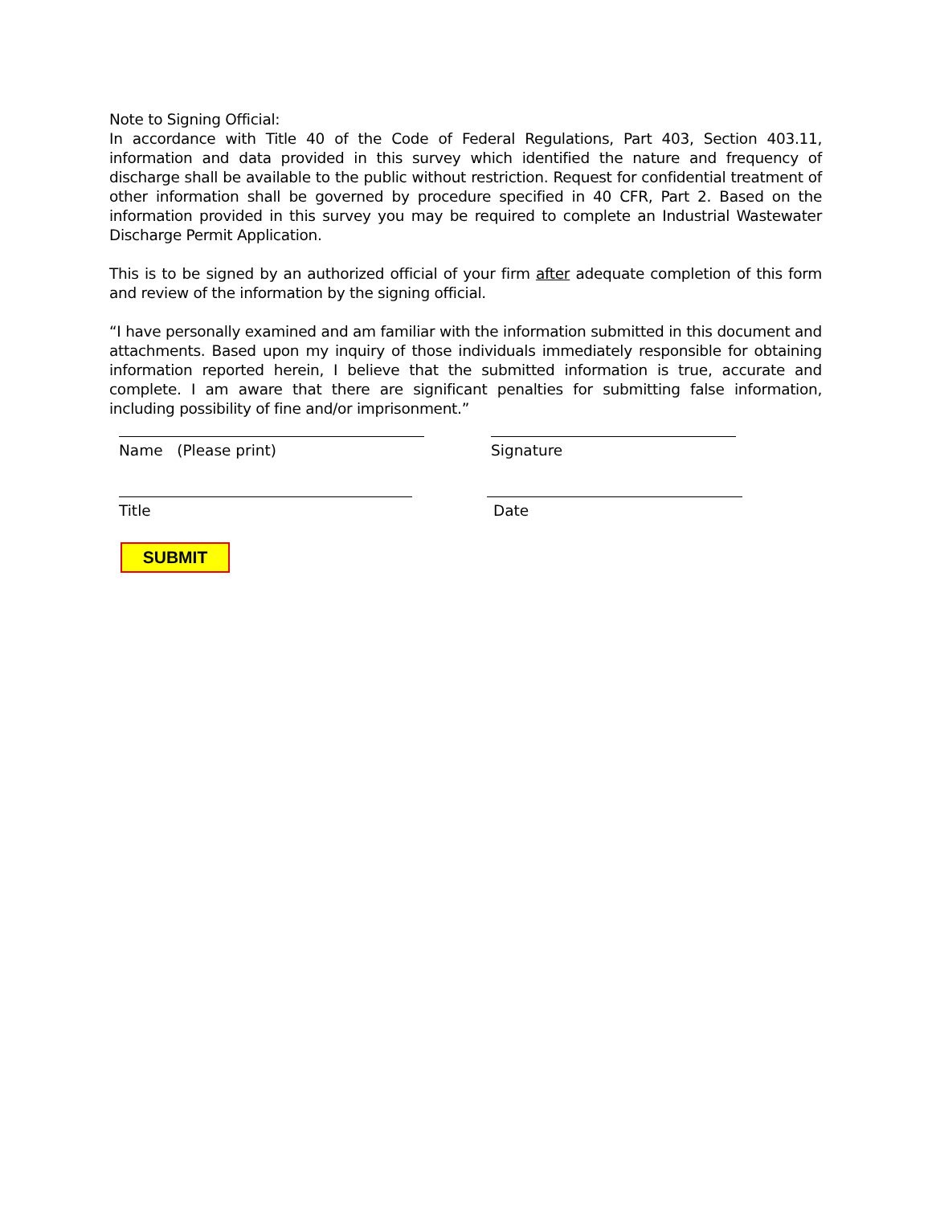Note to Signing Official:
In accordance with Title 40 of the Code of Federal Regulations, Part 403, Section 403.11, information and data provided in this survey which identified the nature and frequency of discharge shall be available to the public without restriction. Request for confidential treatment of other information shall be governed by procedure specified in 40 CFR, Part 2. Based on the information provided in this survey you may be required to complete an Industrial Wastewater Discharge Permit Application.
This is to be signed by an authorized official of your firm after adequate completion of this form and review of the information by the signing official.
“I have personally examined and am familiar with the information submitted in this document and attachments. Based upon my inquiry of those individuals immediately responsible for obtaining information reported herein, I believe that the submitted information is true, accurate and complete. I am aware that there are significant penalties for submitting false information, including possibility of fine and/or imprisonment.”
Name (Please print) Signature
Title Date
SUBMIT